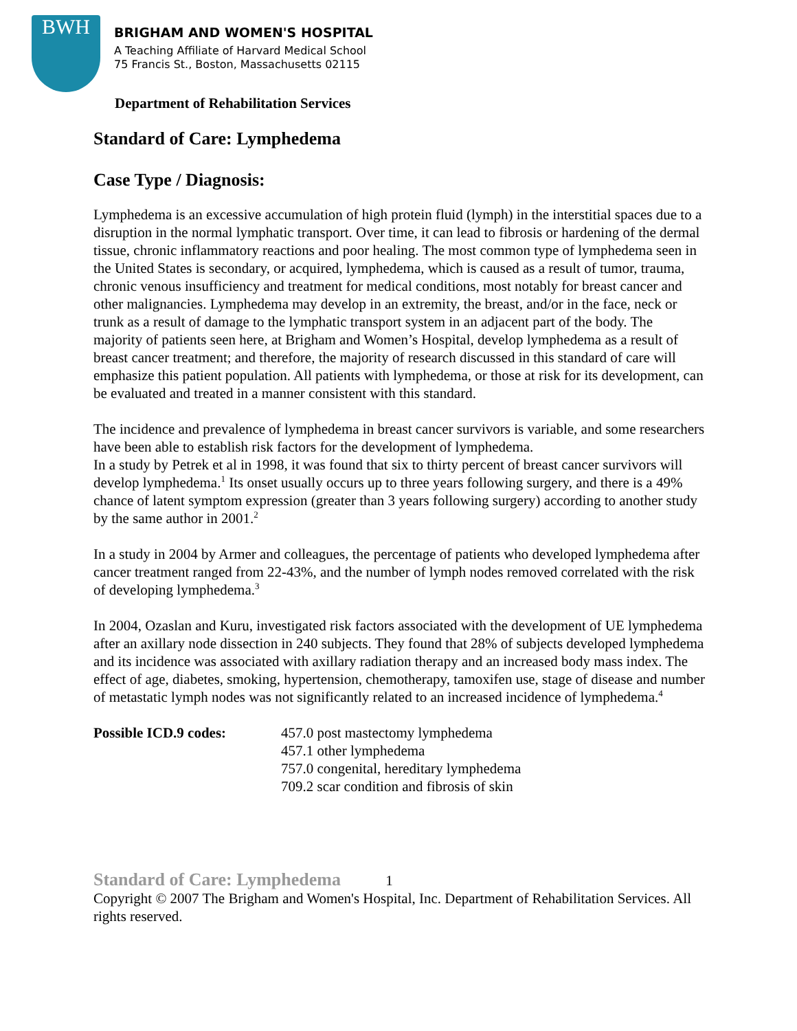BWH
BRIGHAM AND WOMEN'S HOSPITAL
A Teaching Affiliate of Harvard Medical School
75 Francis St., Boston, Massachusetts 02115
Department of Rehabilitation Services
Standard of Care: Lymphedema
Case Type / Diagnosis:
Lymphedema is an excessive accumulation of high protein fluid (lymph) in the interstitial spaces due to a disruption in the normal lymphatic transport. Over time, it can lead to fibrosis or hardening of the dermal tissue, chronic inflammatory reactions and poor healing. The most common type of lymphedema seen in the United States is secondary, or acquired, lymphedema, which is caused as a result of tumor, trauma, chronic venous insufficiency and treatment for medical conditions, most notably for breast cancer and other malignancies. Lymphedema may develop in an extremity, the breast, and/or in the face, neck or trunk as a result of damage to the lymphatic transport system in an adjacent part of the body. The majority of patients seen here, at Brigham and Women’s Hospital, develop lymphedema as a result of breast cancer treatment; and therefore, the majority of research discussed in this standard of care will emphasize this patient population. All patients with lymphedema, or those at risk for its development, can be evaluated and treated in a manner consistent with this standard.
The incidence and prevalence of lymphedema in breast cancer survivors is variable, and some researchers have been able to establish risk factors for the development of lymphedema.
In a study by Petrek et al in 1998, it was found that six to thirty percent of breast cancer survivors will develop lymphedema.<sup>1</sup> Its onset usually occurs up to three years following surgery, and there is a 49% chance of latent symptom expression (greater than 3 years following surgery) according to another study by the same author in 2001.<sup>2</sup>
In a study in 2004 by Armer and colleagues, the percentage of patients who developed lymphedema after cancer treatment ranged from 22-43%, and the number of lymph nodes removed correlated with the risk of developing lymphedema.<sup>3</sup>
In 2004, Ozaslan and Kuru, investigated risk factors associated with the development of UE lymphedema after an axillary node dissection in 240 subjects. They found that 28% of subjects developed lymphedema and its incidence was associated with axillary radiation therapy and an increased body mass index. The effect of age, diabetes, smoking, hypertension, chemotherapy, tamoxifen use, stage of disease and number of metastatic lymph nodes was not significantly related to an increased incidence of lymphedema.<sup>4</sup>
Possible ICD.9 codes: 457.0 post mastectomy lymphedema
457.1 other lymphedema
757.0 congenital, hereditary lymphedema
709.2 scar condition and fibrosis of skin
Standard of Care: Lymphedema 1
Copyright © 2007 The Brigham and Women's Hospital, Inc. Department of Rehabilitation Services. All rights reserved.